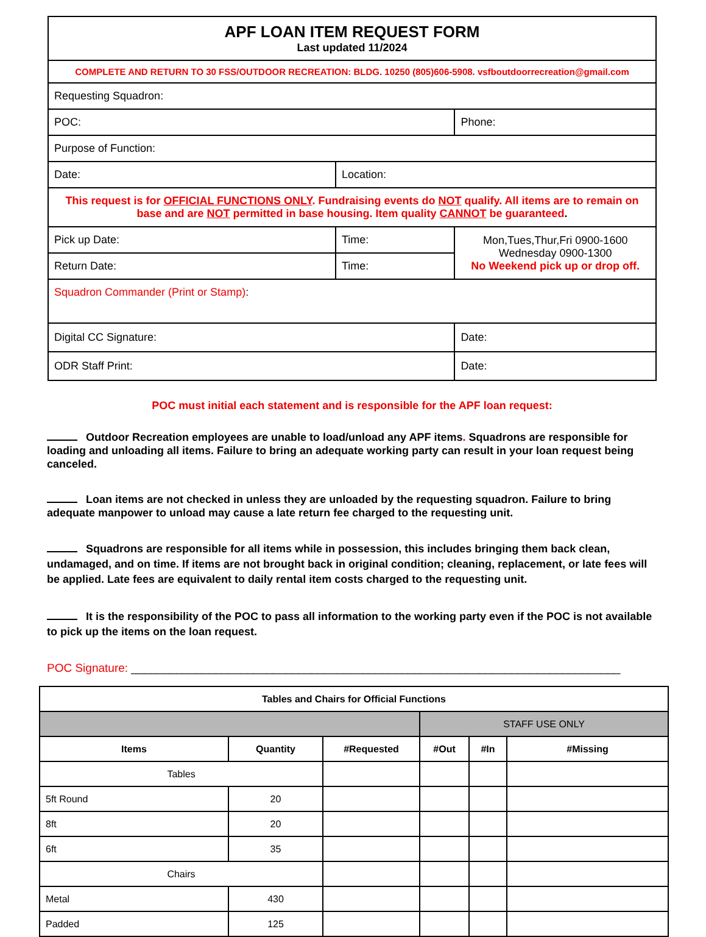| APF LOAN ITEM REQUEST FORM Last updated 11/2024 | | | |
| COMPLETE AND RETURN TO 30 FSS/OUTDOOR RECREATION: BLDG. 10250 (805)606-5908. vsfboutdoorrecreation@gmail.com | | | |
| Requesting Squadron: | | | |
| POC: | | | Phone: |
| Purpose of Function: | | | |
| Date: | Location: | | |
| This request is for OFFICIAL FUNCTIONS ONLY . Fundraising events do NOT qualify. All items are to remain on base and are NOT permitted in base housing. Item quality CANNOT be guaranteed . | | | |
| Pick up Date: | Time: | Mon,Tues,Thur,Fri 0900-1600 Wednesday 0900-1300 No Weekend pick up or drop off. | |
| Return Date: | Time: | | |
| Squadron Commander (Print or Stamp) : | | | |
| Digital CC Signature: | | | Date: |
| ODR Staff Print: | | | Date: |
POC must initial each statement and is responsible for the APF loan request:
Outdoor Recreation employees are unable to load/unload any APF items. Squadrons are responsible for loading and unloading all items. Failure to bring an adequate working party can result in your loan request being canceled.
Loan items are not checked in unless they are unloaded by the requesting squadron. Failure to bring adequate manpower to unload may cause a late return fee charged to the requesting unit.
Squadrons are responsible for all items while in possession, this includes bringing them back clean, undamaged, and on time. If items are not brought back in original condition; cleaning, replacement, or late fees will be applied. Late fees are equivalent to daily rental item costs charged to the requesting unit.
It is the responsibility of the POC to pass all information to the working party even if the POC is not available to pick up the items on the loan request.
POC Signature: ____________________________________________________________________________
| Tables and Chairs for Official Functions | | | | | |
| --- | --- | --- | --- | --- | --- |
| | | | STAFF USE ONLY | | |
| Items | Quantity | #Requested | #Out | #In | #Missing |
| Tables | | | | | |
| 5ft Round | 20 | | | | |
| 8ft | 20 | | | | |
| 6ft | 35 | | | | |
| Chairs | | | | | |
| Metal | 430 | | | | |
| Padded | 125 | | | | |